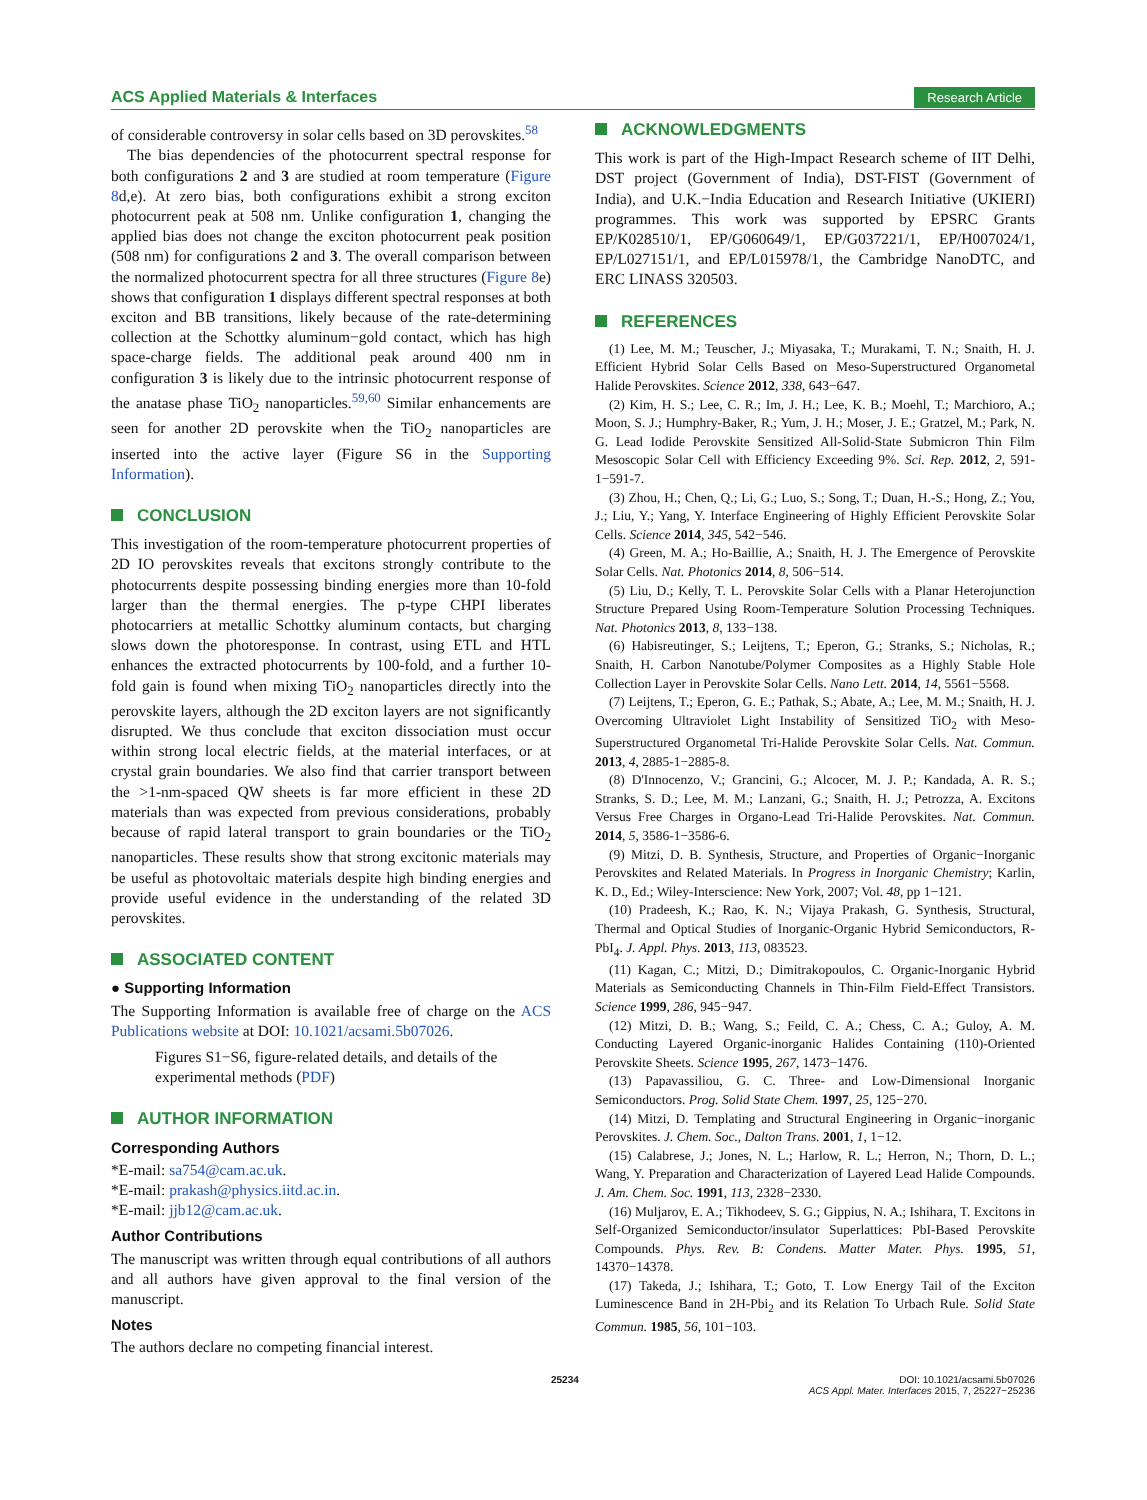ACS Applied Materials & Interfaces Research Article
of considerable controversy in solar cells based on 3D perovskites.<sup>58</sup>
The bias dependencies of the photocurrent spectral response for both configurations 2 and 3 are studied at room temperature (Figure 8d,e). At zero bias, both configurations exhibit a strong exciton photocurrent peak at 508 nm. Unlike configuration 1, changing the applied bias does not change the exciton photocurrent peak position (508 nm) for configurations 2 and 3. The overall comparison between the normalized photocurrent spectra for all three structures (Figure 8e) shows that configuration 1 displays different spectral responses at both exciton and BB transitions, likely because of the rate-determining collection at the Schottky aluminum−gold contact, which has high space-charge fields. The additional peak around 400 nm in configuration 3 is likely due to the intrinsic photocurrent response of the anatase phase TiO<sub>2</sub> nanoparticles.<sup>59,60</sup> Similar enhancements are seen for another 2D perovskite when the TiO<sub>2</sub> nanoparticles are inserted into the active layer (Figure S6 in the Supporting Information).
CONCLUSION
This investigation of the room-temperature photocurrent properties of 2D IO perovskites reveals that excitons strongly contribute to the photocurrents despite possessing binding energies more than 10-fold larger than the thermal energies. The p-type CHPI liberates photocarriers at metallic Schottky aluminum contacts, but charging slows down the photoresponse. In contrast, using ETL and HTL enhances the extracted photocurrents by 100-fold, and a further 10-fold gain is found when mixing TiO<sub>2</sub> nanoparticles directly into the perovskite layers, although the 2D exciton layers are not significantly disrupted. We thus conclude that exciton dissociation must occur within strong local electric fields, at the material interfaces, or at crystal grain boundaries. We also find that carrier transport between the >1-nm-spaced QW sheets is far more efficient in these 2D materials than was expected from previous considerations, probably because of rapid lateral transport to grain boundaries or the TiO<sub>2</sub> nanoparticles. These results show that strong excitonic materials may be useful as photovoltaic materials despite high binding energies and provide useful evidence in the understanding of the related 3D perovskites.
ASSOCIATED CONTENT
● Supporting Information
The Supporting Information is available free of charge on the ACS Publications website at DOI: 10.1021/acsami.5b07026.
Figures S1−S6, figure-related details, and details of the experimental methods (PDF)
AUTHOR INFORMATION
Corresponding Authors
*E-mail: sa754@cam.ac.uk.
*E-mail: prakash@physics.iitd.ac.in.
*E-mail: jjb12@cam.ac.uk.
Author Contributions
The manuscript was written through equal contributions of all authors and all authors have given approval to the final version of the manuscript.
Notes
The authors declare no competing financial interest.
ACKNOWLEDGMENTS
This work is part of the High-Impact Research scheme of IIT Delhi, DST project (Government of India), DST-FIST (Government of India), and U.K.−India Education and Research Initiative (UKIERI) programmes. This work was supported by EPSRC Grants EP/K028510/1, EP/G060649/1, EP/G037221/1, EP/H007024/1, EP/L027151/1, and EP/L015978/1, the Cambridge NanoDTC, and ERC LINASS 320503.
REFERENCES
(1) Lee, M. M.; Teuscher, J.; Miyasaka, T.; Murakami, T. N.; Snaith, H. J. Efficient Hybrid Solar Cells Based on Meso-Superstructured Organometal Halide Perovskites. Science 2012, 338, 643−647.
(2) Kim, H. S.; Lee, C. R.; Im, J. H.; Lee, K. B.; Moehl, T.; Marchioro, A.; Moon, S. J.; Humphry-Baker, R.; Yum, J. H.; Moser, J. E.; Gratzel, M.; Park, N. G. Lead Iodide Perovskite Sensitized All-Solid-State Submicron Thin Film Mesoscopic Solar Cell with Efficiency Exceeding 9%. Sci. Rep. 2012, 2, 591-1−591-7.
(3) Zhou, H.; Chen, Q.; Li, G.; Luo, S.; Song, T.; Duan, H.-S.; Hong, Z.; You, J.; Liu, Y.; Yang, Y. Interface Engineering of Highly Efficient Perovskite Solar Cells. Science 2014, 345, 542−546.
(4) Green, M. A.; Ho-Baillie, A.; Snaith, H. J. The Emergence of Perovskite Solar Cells. Nat. Photonics 2014, 8, 506−514.
(5) Liu, D.; Kelly, T. L. Perovskite Solar Cells with a Planar Heterojunction Structure Prepared Using Room-Temperature Solution Processing Techniques. Nat. Photonics 2013, 8, 133−138.
(6) Habisreutinger, S.; Leijtens, T.; Eperon, G.; Stranks, S.; Nicholas, R.; Snaith, H. Carbon Nanotube/Polymer Composites as a Highly Stable Hole Collection Layer in Perovskite Solar Cells. Nano Lett. 2014, 14, 5561−5568.
(7) Leijtens, T.; Eperon, G. E.; Pathak, S.; Abate, A.; Lee, M. M.; Snaith, H. J. Overcoming Ultraviolet Light Instability of Sensitized TiO<sub>2</sub> with Meso-Superstructured Organometal Tri-Halide Perovskite Solar Cells. Nat. Commun. 2013, 4, 2885-1−2885-8.
(8) D'Innocenzo, V.; Grancini, G.; Alcocer, M. J. P.; Kandada, A. R. S.; Stranks, S. D.; Lee, M. M.; Lanzani, G.; Snaith, H. J.; Petrozza, A. Excitons Versus Free Charges in Organo-Lead Tri-Halide Perovskites. Nat. Commun. 2014, 5, 3586-1−3586-6.
(9) Mitzi, D. B. Synthesis, Structure, and Properties of Organic−Inorganic Perovskites and Related Materials. In Progress in Inorganic Chemistry; Karlin, K. D., Ed.; Wiley-Interscience: New York, 2007; Vol. 48, pp 1−121.
(10) Pradeesh, K.; Rao, K. N.; Vijaya Prakash, G. Synthesis, Structural, Thermal and Optical Studies of Inorganic-Organic Hybrid Semiconductors, R-PbI<sub>4</sub>. J. Appl. Phys. 2013, 113, 083523.
(11) Kagan, C.; Mitzi, D.; Dimitrakopoulos, C. Organic-Inorganic Hybrid Materials as Semiconducting Channels in Thin-Film Field-Effect Transistors. Science 1999, 286, 945−947.
(12) Mitzi, D. B.; Wang, S.; Feild, C. A.; Chess, C. A.; Guloy, A. M. Conducting Layered Organic-inorganic Halides Containing (110)-Oriented Perovskite Sheets. Science 1995, 267, 1473−1476.
(13) Papavassiliou, G. C. Three- and Low-Dimensional Inorganic Semiconductors. Prog. Solid State Chem. 1997, 25, 125−270.
(14) Mitzi, D. Templating and Structural Engineering in Organic−inorganic Perovskites. J. Chem. Soc., Dalton Trans. 2001, 1, 1−12.
(15) Calabrese, J.; Jones, N. L.; Harlow, R. L.; Herron, N.; Thorn, D. L.; Wang, Y. Preparation and Characterization of Layered Lead Halide Compounds. J. Am. Chem. Soc. 1991, 113, 2328−2330.
(16) Muljarov, E. A.; Tikhodeev, S. G.; Gippius, N. A.; Ishihara, T. Excitons in Self-Organized Semiconductor/insulator Superlattices: PbI-Based Perovskite Compounds. Phys. Rev. B: Condens. Matter Mater. Phys. 1995, 51, 14370−14378.
(17) Takeda, J.; Ishihara, T.; Goto, T. Low Energy Tail of the Exciton Luminescence Band in 2H-Pbi<sub>2</sub> and its Relation To Urbach Rule. Solid State Commun. 1985, 56, 101−103.
25234 DOI: 10.1021/acsami.5b07026
ACS Appl. Mater. Interfaces 2015, 7, 25227−25236